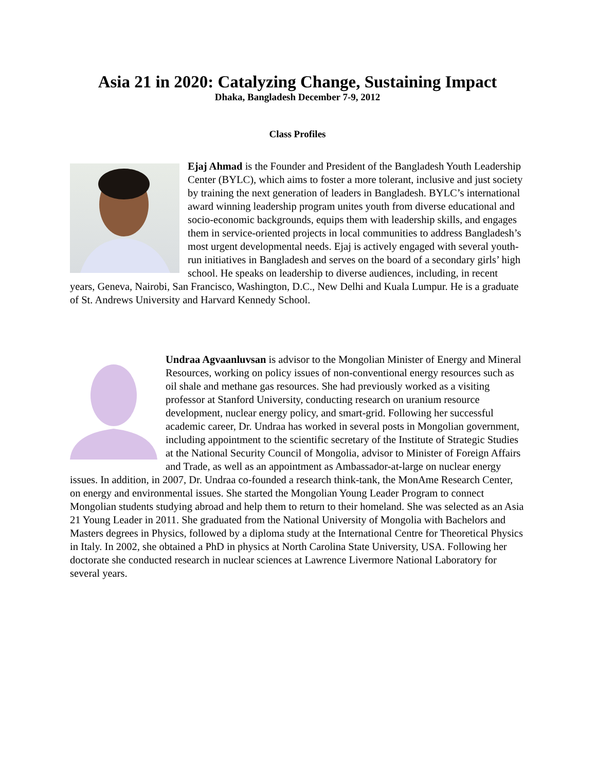Asia 21 in 2020: Catalyzing Change, Sustaining Impact
Dhaka, Bangladesh December 7-9, 2012
Class Profiles
Ejaj Ahmad is the Founder and President of the Bangladesh Youth Leadership Center (BYLC), which aims to foster a more tolerant, inclusive and just society by training the next generation of leaders in Bangladesh. BYLC’s international award winning leadership program unites youth from diverse educational and socio-economic backgrounds, equips them with leadership skills, and engages them in service-oriented projects in local communities to address Bangladesh’s most urgent developmental needs. Ejaj is actively engaged with several youth-run initiatives in Bangladesh and serves on the board of a secondary girls’ high school. He speaks on leadership to diverse audiences, including, in recent years, Geneva, Nairobi, San Francisco, Washington, D.C., New Delhi and Kuala Lumpur. He is a graduate of St. Andrews University and Harvard Kennedy School.
Undraa Agvaanluvsan is advisor to the Mongolian Minister of Energy and Mineral Resources, working on policy issues of non-conventional energy resources such as oil shale and methane gas resources. She had previously worked as a visiting professor at Stanford University, conducting research on uranium resource development, nuclear energy policy, and smart-grid. Following her successful academic career, Dr. Undraa has worked in several posts in Mongolian government, including appointment to the scientific secretary of the Institute of Strategic Studies at the National Security Council of Mongolia, advisor to Minister of Foreign Affairs and Trade, as well as an appointment as Ambassador-at-large on nuclear energy issues. In addition, in 2007, Dr. Undraa co-founded a research think-tank, the MonAme Research Center, on energy and environmental issues. She started the Mongolian Young Leader Program to connect Mongolian students studying abroad and help them to return to their homeland. She was selected as an Asia 21 Young Leader in 2011. She graduated from the National University of Mongolia with Bachelors and Masters degrees in Physics, followed by a diploma study at the International Centre for Theoretical Physics in Italy. In 2002, she obtained a PhD in physics at North Carolina State University, USA. Following her doctorate she conducted research in nuclear sciences at Lawrence Livermore National Laboratory for several years.